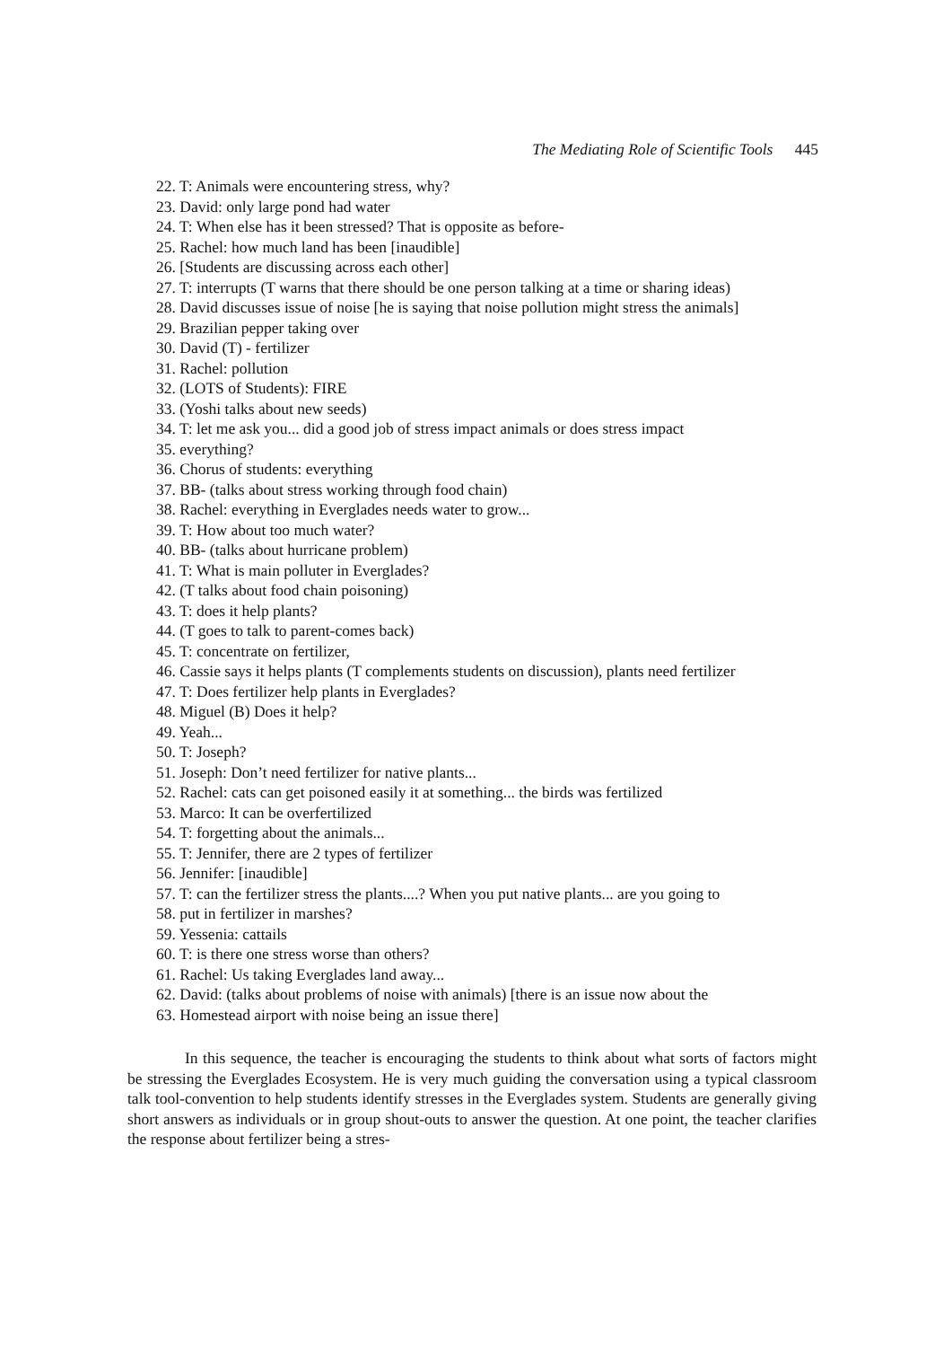The Mediating Role of Scientific Tools 445
22. T: Animals were encountering stress, why?
23. David: only large pond had water
24. T: When else has it been stressed? That is opposite as before-
25. Rachel: how much land has been [inaudible]
26. [Students are discussing across each other]
27. T: interrupts (T warns that there should be one person talking at a time or sharing ideas)
28. David discusses issue of noise [he is saying that noise pollution might stress the animals]
29. Brazilian pepper taking over
30. David (T) - fertilizer
31. Rachel: pollution
32. (LOTS of Students): FIRE
33. (Yoshi talks about new seeds)
34. T: let me ask you... did a good job of stress impact animals or does stress impact
35. everything?
36. Chorus of students: everything
37. BB- (talks about stress working through food chain)
38. Rachel: everything in Everglades needs water to grow...
39. T: How about too much water?
40. BB- (talks about hurricane problem)
41. T: What is main polluter in Everglades?
42. (T talks about food chain poisoning)
43. T: does it help plants?
44. (T goes to talk to parent-comes back)
45. T: concentrate on fertilizer,
46. Cassie says it helps plants (T complements students on discussion), plants need fertilizer
47. T: Does fertilizer help plants in Everglades?
48. Miguel (B) Does it help?
49. Yeah...
50. T: Joseph?
51. Joseph: Don’t need fertilizer for native plants...
52. Rachel: cats can get poisoned easily it at something... the birds was fertilized
53. Marco: It can be overfertilized
54. T: forgetting about the animals...
55. T: Jennifer, there are 2 types of fertilizer
56. Jennifer: [inaudible]
57. T: can the fertilizer stress the plants....? When you put native plants... are you going to
58. put in fertilizer in marshes?
59. Yessenia: cattails
60. T: is there one stress worse than others?
61. Rachel: Us taking Everglades land away...
62. David: (talks about problems of noise with animals) [there is an issue now about the
63. Homestead airport with noise being an issue there]
In this sequence, the teacher is encouraging the students to think about what sorts of factors might be stressing the Everglades Ecosystem. He is very much guiding the conversation using a typical classroom talk tool-convention to help students identify stresses in the Everglades system. Students are generally giving short answers as individuals or in group shout-outs to answer the question. At one point, the teacher clarifies the response about fertilizer being a stres-